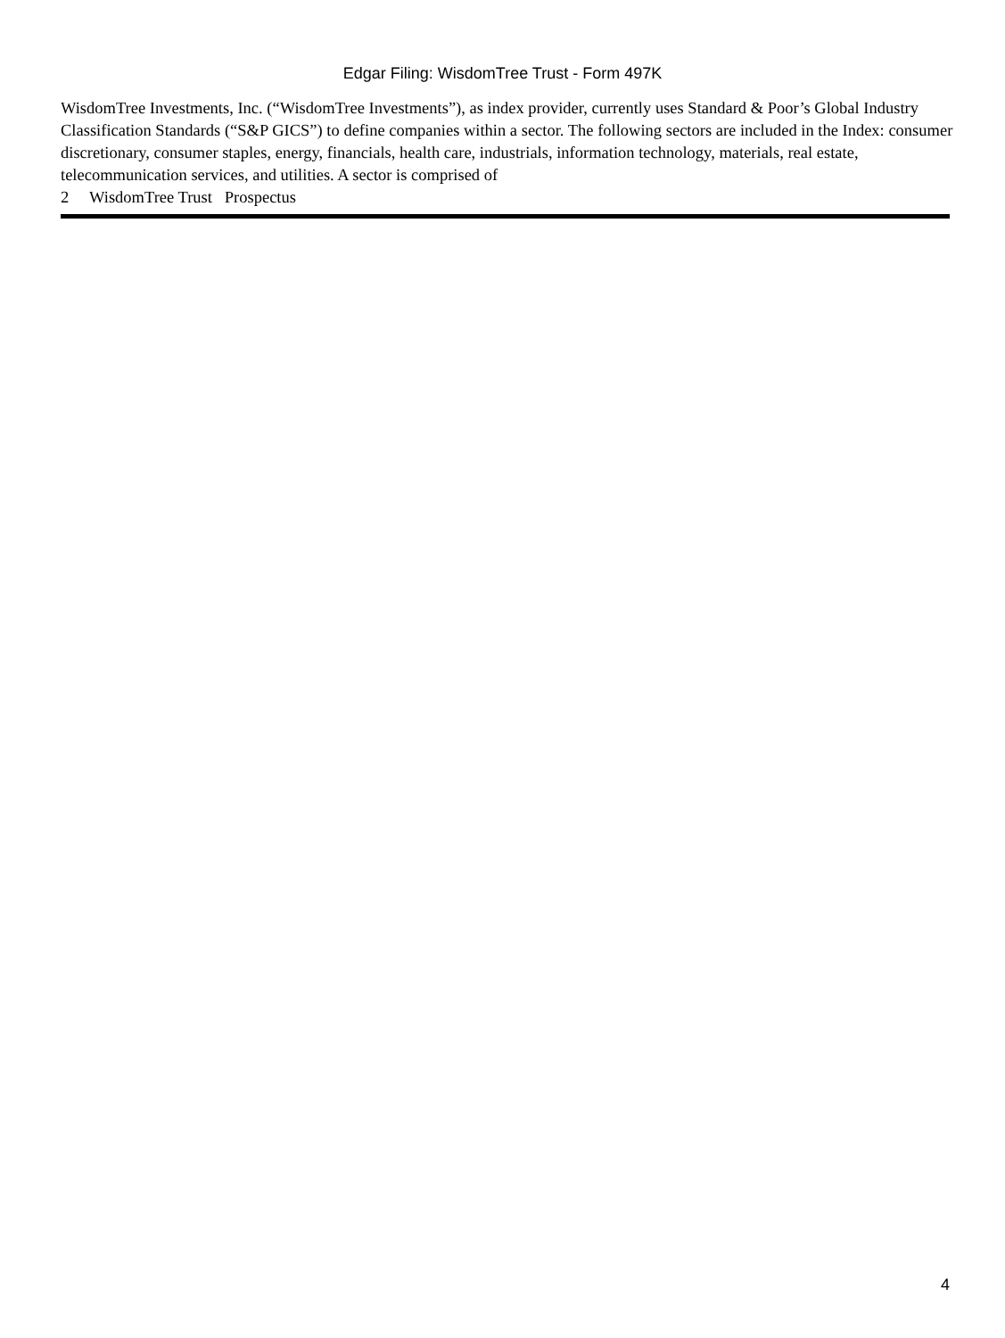Edgar Filing: WisdomTree Trust - Form 497K
WisdomTree Investments, Inc. (“WisdomTree Investments”), as index provider, currently uses Standard & Poor’s Global Industry Classification Standards (“S&P GICS”) to define companies within a sector. The following sectors are included in the Index: consumer discretionary, consumer staples, energy, financials, health care, industrials, information technology, materials, real estate, telecommunication services, and utilities. A sector is comprised of
2 WisdomTree Trust Prospectus
4